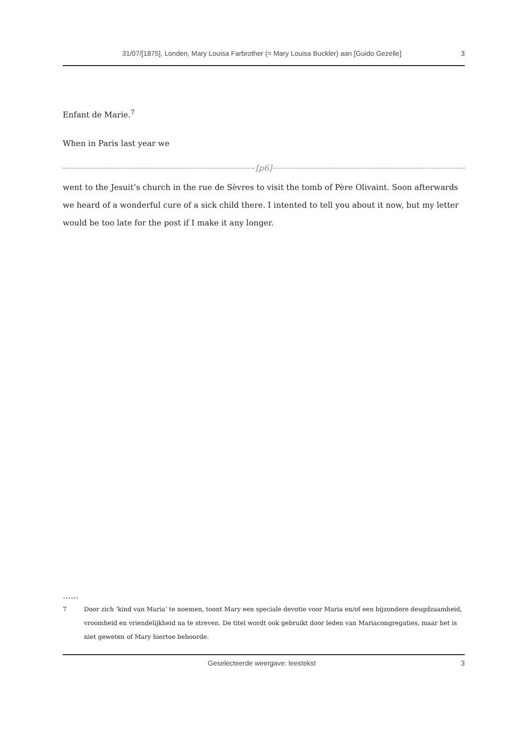31/07/[1875], Londen, Mary Louisa Farbrother (= Mary Louisa Buckler) aan [Guido Gezelle] 3
Enfant de Marie.<sup>7</sup>
When in Paris last year we
[p6]
went to the Jesuit’s church in the rue de Sèvres to visit the tomb of Père Olivaint. Soon afterwards we heard of a wonderful cure of a sick child there. I intented to tell you about it now, but my letter would be too late for the post if I make it any longer.
……
7 Door zich ‘kind van Maria’ te noemen, toont Mary een speciale devotie voor Maria en/of een bijzondere deugdzaamheid, vroomheid en vriendelijkheid na te streven. De titel wordt ook gebruikt door leden van Mariacongregaties, maar het is niet geweten of Mary hiertoe behoorde.
Geselecteerde weergave: leestekst 3